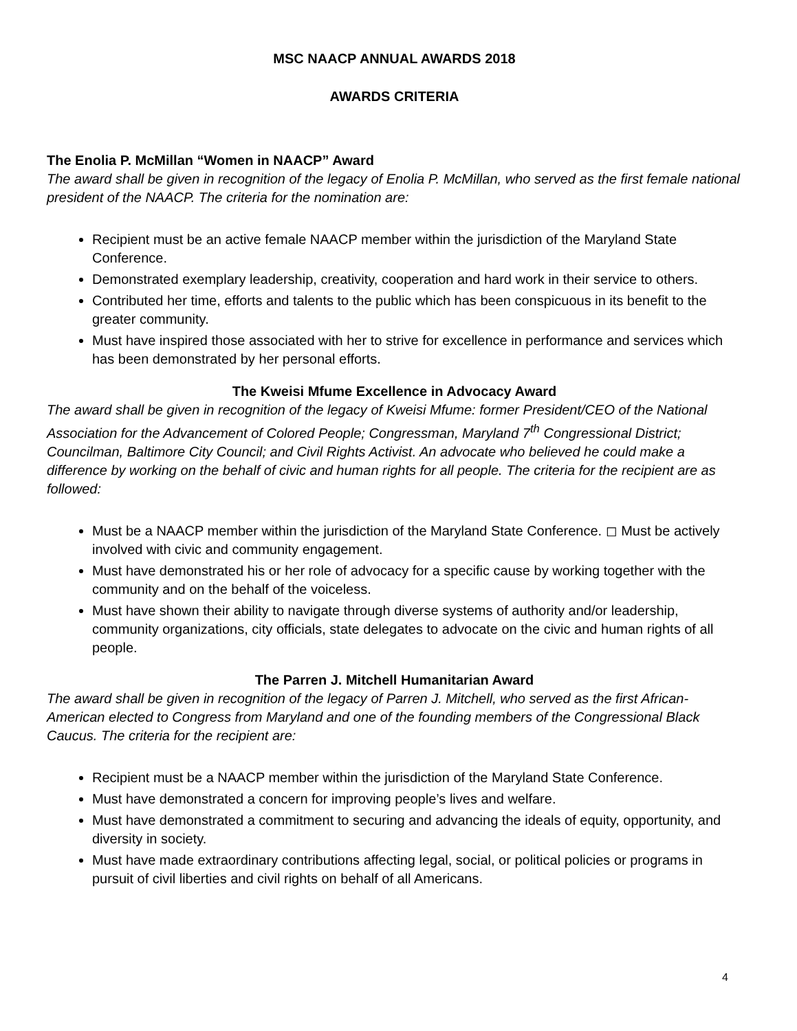MSC NAACP ANNUAL AWARDS 2018
AWARDS CRITERIA
The Enolia P. McMillan “Women in NAACP” Award
The award shall be given in recognition of the legacy of Enolia P. McMillan, who served as the first female national president of the NAACP. The criteria for the nomination are:
Recipient must be an active female NAACP member within the jurisdiction of the Maryland State Conference.
Demonstrated exemplary leadership, creativity, cooperation and hard work in their service to others.
Contributed her time, efforts and talents to the public which has been conspicuous in its benefit to the greater community.
Must have inspired those associated with her to strive for excellence in performance and services which has been demonstrated by her personal efforts.
The Kweisi Mfume Excellence in Advocacy Award
The award shall be given in recognition of the legacy of Kweisi Mfume: former President/CEO of the National Association for the Advancement of Colored People; Congressman, Maryland 7<sup>th</sup> Congressional District; Councilman, Baltimore City Council; and Civil Rights Activist. An advocate who believed he could make a difference by working on the behalf of civic and human rights for all people. The criteria for the recipient are as followed:
Must be a NAACP member within the jurisdiction of the Maryland State Conference. ◻ Must be actively involved with civic and community engagement.
Must have demonstrated his or her role of advocacy for a specific cause by working together with the community and on the behalf of the voiceless.
Must have shown their ability to navigate through diverse systems of authority and/or leadership, community organizations, city officials, state delegates to advocate on the civic and human rights of all people.
The Parren J. Mitchell Humanitarian Award
The award shall be given in recognition of the legacy of Parren J. Mitchell, who served as the first African-American elected to Congress from Maryland and one of the founding members of the Congressional Black Caucus. The criteria for the recipient are:
Recipient must be a NAACP member within the jurisdiction of the Maryland State Conference.
Must have demonstrated a concern for improving people’s lives and welfare.
Must have demonstrated a commitment to securing and advancing the ideals of equity, opportunity, and diversity in society.
Must have made extraordinary contributions affecting legal, social, or political policies or programs in pursuit of civil liberties and civil rights on behalf of all Americans.
4